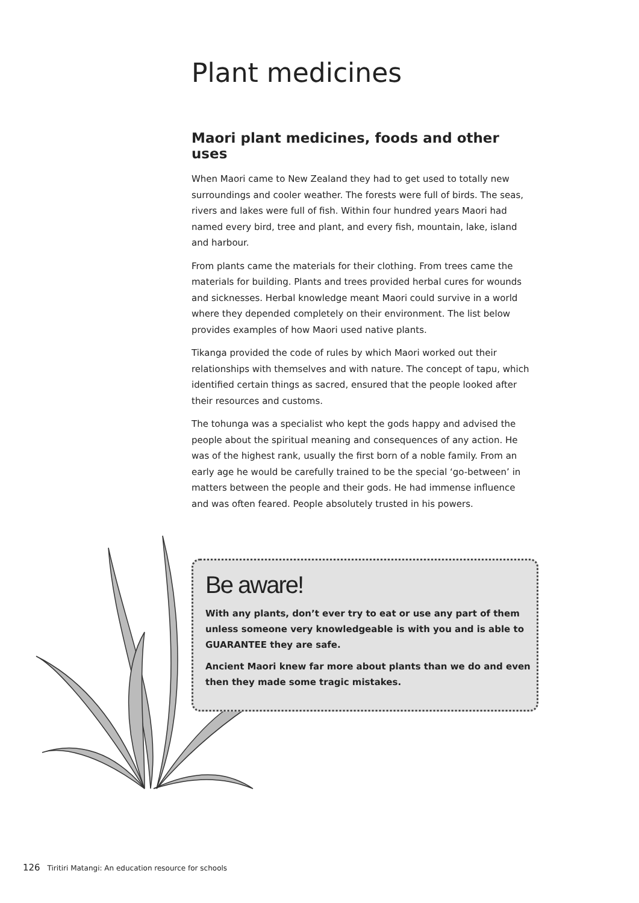Plant medicines
Maori plant medicines, foods and other uses
When Maori came to New Zealand they had to get used to totally new surroundings and cooler weather. The forests were full of birds. The seas, rivers and lakes were full of fish. Within four hundred years Maori had named every bird, tree and plant, and every fish, mountain, lake, island and harbour.
From plants came the materials for their clothing. From trees came the materials for building. Plants and trees provided herbal cures for wounds and sicknesses. Herbal knowledge meant Maori could survive in a world where they depended completely on their environment. The list below provides examples of how Maori used native plants.
Tikanga provided the code of rules by which Maori worked out their relationships with themselves and with nature. The concept of tapu, which identified certain things as sacred, ensured that the people looked after their resources and customs.
The tohunga was a specialist who kept the gods happy and advised the people about the spiritual meaning and consequences of any action. He was of the highest rank, usually the first born of a noble family. From an early age he would be carefully trained to be the special ‘go-between’ in matters between the people and their gods. He had immense influence and was often feared. People absolutely trusted in his powers.
Be aware!
With any plants, don’t ever try to eat or use any part of them unless someone very knowledgeable is with you and is able to GUARANTEE they are safe.
Ancient Maori knew far more about plants than we do and even then they made some tragic mistakes.
126 Tiritiri Matangi: An education resource for schools